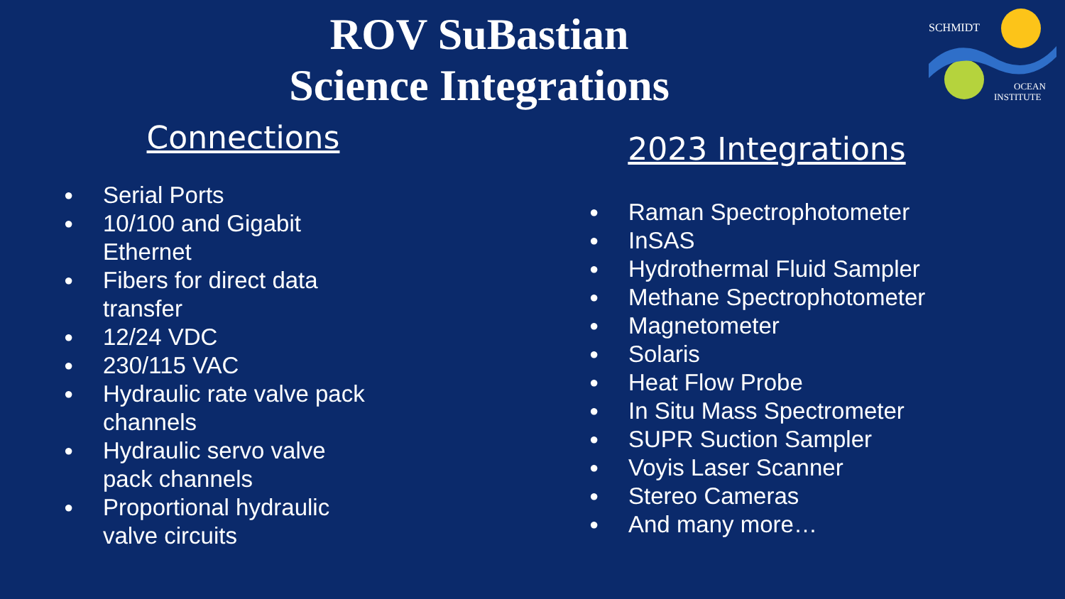ROV SuBastian
Science Integrations
SCHMIDT
OCEAN
INSTITUTE
Connections
● Serial Ports
● 10/100 and Gigabit
Ethernet
● Fibers for direct data
transfer
● 12/24 VDC
● 230/115 VAC
● Hydraulic rate valve pack
channels
● Hydraulic servo valve
pack channels
● Proportional hydraulic
valve circuits
2023 Integrations
● Raman Spectrophotometer
● InSAS
● Hydrothermal Fluid Sampler
● Methane Spectrophotometer
● Magnetometer
● Solaris
● Heat Flow Probe
● In Situ Mass Spectrometer
● SUPR Suction Sampler
● Voyis Laser Scanner
● Stereo Cameras
● And many more…